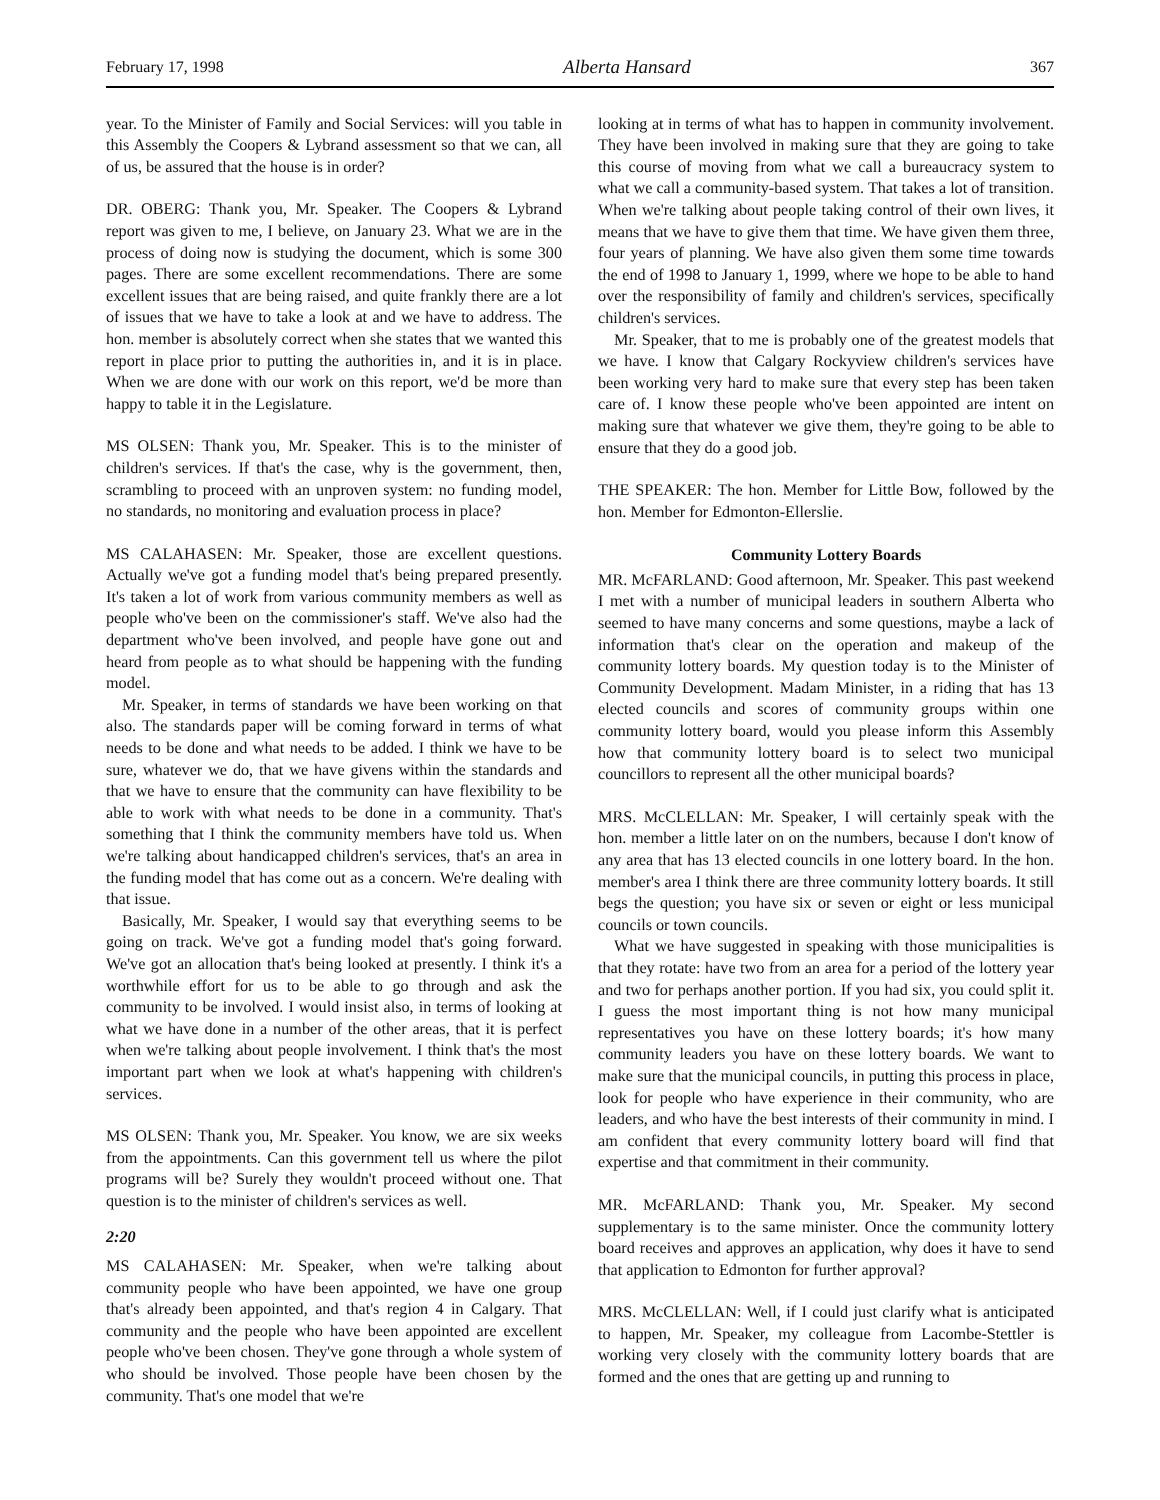February 17, 1998 Alberta Hansard 367
year. To the Minister of Family and Social Services: will you table in this Assembly the Coopers & Lybrand assessment so that we can, all of us, be assured that the house is in order?
DR. OBERG: Thank you, Mr. Speaker. The Coopers & Lybrand report was given to me, I believe, on January 23. What we are in the process of doing now is studying the document, which is some 300 pages. There are some excellent recommendations. There are some excellent issues that are being raised, and quite frankly there are a lot of issues that we have to take a look at and we have to address. The hon. member is absolutely correct when she states that we wanted this report in place prior to putting the authorities in, and it is in place. When we are done with our work on this report, we'd be more than happy to table it in the Legislature.
MS OLSEN: Thank you, Mr. Speaker. This is to the minister of children's services. If that's the case, why is the government, then, scrambling to proceed with an unproven system: no funding model, no standards, no monitoring and evaluation process in place?
MS CALAHASEN: Mr. Speaker, those are excellent questions. Actually we've got a funding model that's being prepared presently. It's taken a lot of work from various community members as well as people who've been on the commissioner's staff. We've also had the department who've been involved, and people have gone out and heard from people as to what should be happening with the funding model.
Mr. Speaker, in terms of standards we have been working on that also. The standards paper will be coming forward in terms of what needs to be done and what needs to be added. I think we have to be sure, whatever we do, that we have givens within the standards and that we have to ensure that the community can have flexibility to be able to work with what needs to be done in a community. That's something that I think the community members have told us. When we're talking about handicapped children's services, that's an area in the funding model that has come out as a concern. We're dealing with that issue.
Basically, Mr. Speaker, I would say that everything seems to be going on track. We've got a funding model that's going forward. We've got an allocation that's being looked at presently. I think it's a worthwhile effort for us to be able to go through and ask the community to be involved. I would insist also, in terms of looking at what we have done in a number of the other areas, that it is perfect when we're talking about people involvement. I think that's the most important part when we look at what's happening with children's services.
MS OLSEN: Thank you, Mr. Speaker. You know, we are six weeks from the appointments. Can this government tell us where the pilot programs will be? Surely they wouldn't proceed without one. That question is to the minister of children's services as well.
2:20
MS CALAHASEN: Mr. Speaker, when we're talking about community people who have been appointed, we have one group that's already been appointed, and that's region 4 in Calgary. That community and the people who have been appointed are excellent people who've been chosen. They've gone through a whole system of who should be involved. Those people have been chosen by the community. That's one model that we're
looking at in terms of what has to happen in community involvement. They have been involved in making sure that they are going to take this course of moving from what we call a bureaucracy system to what we call a community-based system. That takes a lot of transition. When we're talking about people taking control of their own lives, it means that we have to give them that time. We have given them three, four years of planning. We have also given them some time towards the end of 1998 to January 1, 1999, where we hope to be able to hand over the responsibility of family and children's services, specifically children's services.
Mr. Speaker, that to me is probably one of the greatest models that we have. I know that Calgary Rockyview children's services have been working very hard to make sure that every step has been taken care of. I know these people who've been appointed are intent on making sure that whatever we give them, they're going to be able to ensure that they do a good job.
THE SPEAKER: The hon. Member for Little Bow, followed by the hon. Member for Edmonton-Ellerslie.
Community Lottery Boards
MR. McFARLAND: Good afternoon, Mr. Speaker. This past weekend I met with a number of municipal leaders in southern Alberta who seemed to have many concerns and some questions, maybe a lack of information that's clear on the operation and makeup of the community lottery boards. My question today is to the Minister of Community Development. Madam Minister, in a riding that has 13 elected councils and scores of community groups within one community lottery board, would you please inform this Assembly how that community lottery board is to select two municipal councillors to represent all the other municipal boards?
MRS. McCLELLAN: Mr. Speaker, I will certainly speak with the hon. member a little later on on the numbers, because I don't know of any area that has 13 elected councils in one lottery board. In the hon. member's area I think there are three community lottery boards. It still begs the question; you have six or seven or eight or less municipal councils or town councils.
What we have suggested in speaking with those municipalities is that they rotate: have two from an area for a period of the lottery year and two for perhaps another portion. If you had six, you could split it. I guess the most important thing is not how many municipal representatives you have on these lottery boards; it's how many community leaders you have on these lottery boards. We want to make sure that the municipal councils, in putting this process in place, look for people who have experience in their community, who are leaders, and who have the best interests of their community in mind. I am confident that every community lottery board will find that expertise and that commitment in their community.
MR. McFARLAND: Thank you, Mr. Speaker. My second supplementary is to the same minister. Once the community lottery board receives and approves an application, why does it have to send that application to Edmonton for further approval?
MRS. McCLELLAN: Well, if I could just clarify what is anticipated to happen, Mr. Speaker, my colleague from Lacombe-Stettler is working very closely with the community lottery boards that are formed and the ones that are getting up and running to